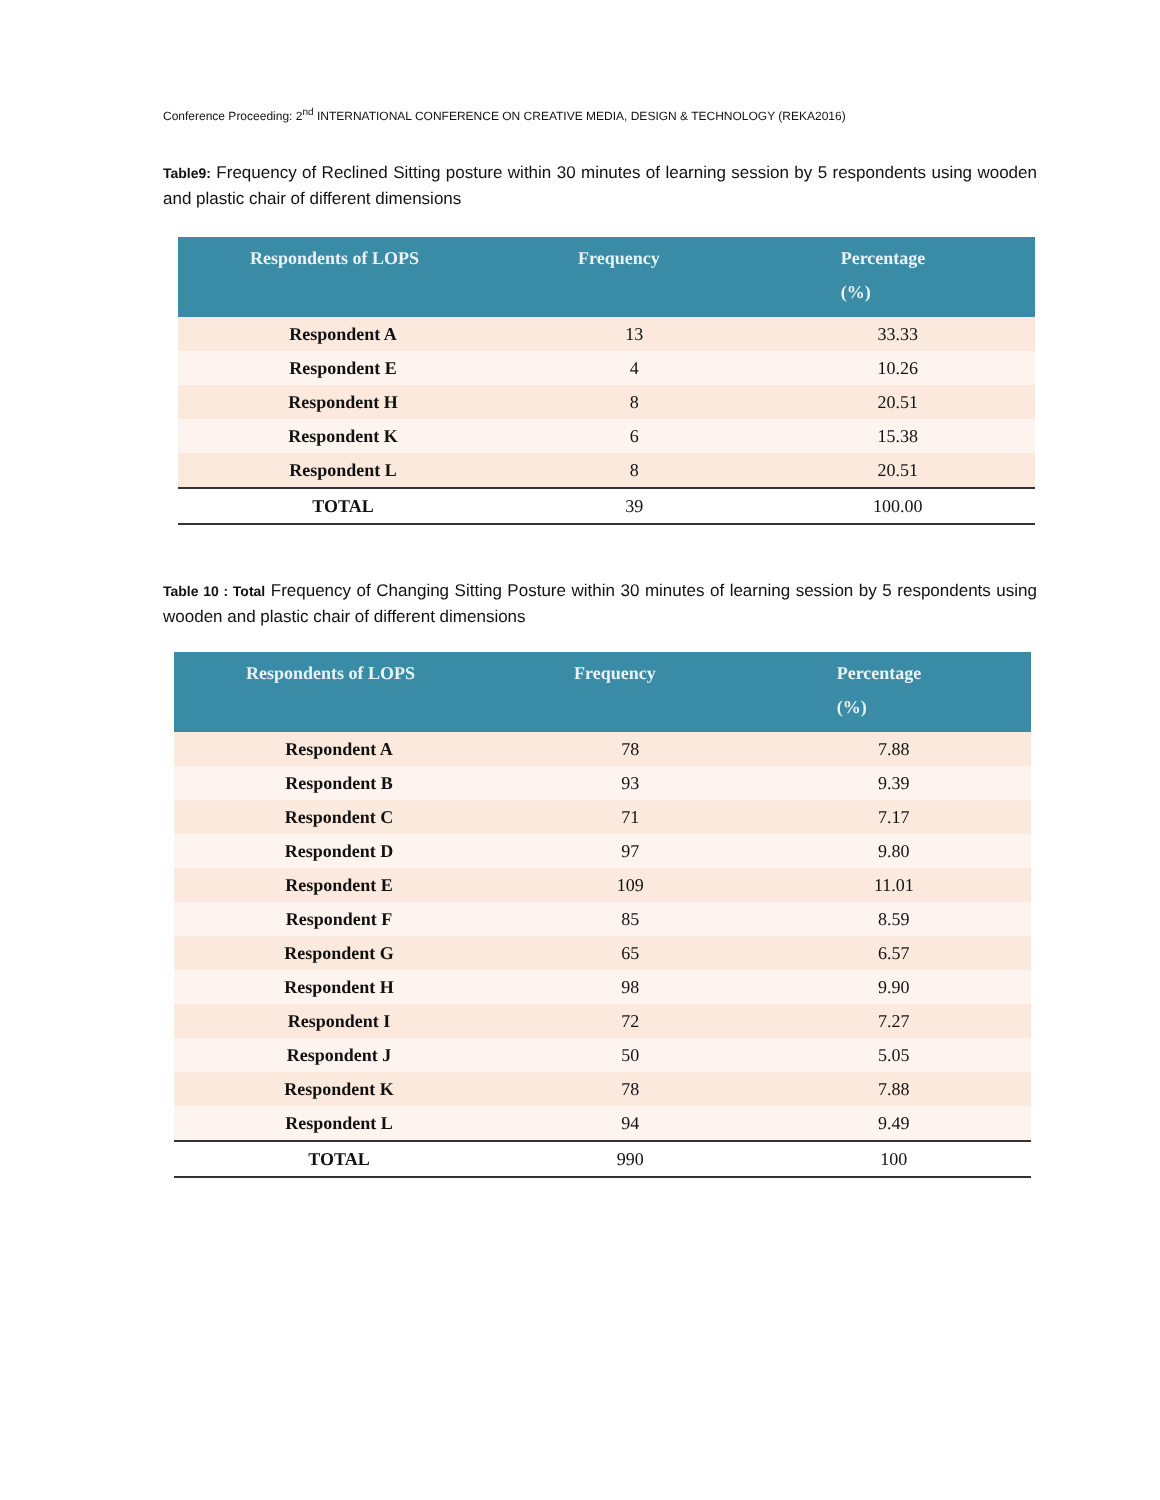Conference Proceeding: 2<sup>nd</sup> INTERNATIONAL CONFERENCE ON CREATIVE MEDIA, DESIGN & TECHNOLOGY (REKA2016)
Table9: Frequency of Reclined Sitting posture within 30 minutes of learning session by 5 respondents using wooden and plastic chair of different dimensions
| Respondents of LOPS | Frequency | Percentage (%) |
| --- | --- | --- |
| Respondent A | 13 | 33.33 |
| Respondent E | 4 | 10.26 |
| Respondent H | 8 | 20.51 |
| Respondent K | 6 | 15.38 |
| Respondent L | 8 | 20.51 |
| TOTAL | 39 | 100.00 |
Table 10 : Total Frequency of Changing Sitting Posture within 30 minutes of learning session by 5 respondents using wooden and plastic chair of different dimensions
| Respondents of LOPS | Frequency | Percentage (%) |
| --- | --- | --- |
| Respondent A | 78 | 7.88 |
| Respondent B | 93 | 9.39 |
| Respondent C | 71 | 7.17 |
| Respondent D | 97 | 9.80 |
| Respondent E | 109 | 11.01 |
| Respondent F | 85 | 8.59 |
| Respondent G | 65 | 6.57 |
| Respondent H | 98 | 9.90 |
| Respondent I | 72 | 7.27 |
| Respondent J | 50 | 5.05 |
| Respondent K | 78 | 7.88 |
| Respondent L | 94 | 9.49 |
| TOTAL | 990 | 100 |